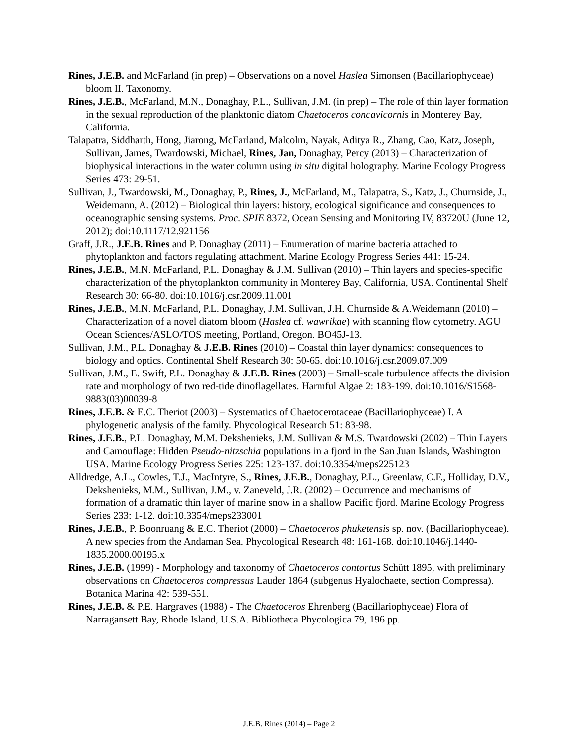Rines, J.E.B. and McFarland (in prep) – Observations on a novel Haslea Simonsen (Bacillariophyceae) bloom II. Taxonomy.
Rines, J.E.B., McFarland, M.N., Donaghay, P.L., Sullivan, J.M. (in prep) – The role of thin layer formation in the sexual reproduction of the planktonic diatom Chaetoceros concavicornis in Monterey Bay, California.
Talapatra, Siddharth, Hong, Jiarong, McFarland, Malcolm, Nayak, Aditya R., Zhang, Cao, Katz, Joseph, Sullivan, James, Twardowski, Michael, Rines, Jan, Donaghay, Percy (2013) – Characterization of biophysical interactions in the water column using in situ digital holography. Marine Ecology Progress Series 473: 29-51.
Sullivan, J., Twardowski, M., Donaghay, P., Rines, J., McFarland, M., Talapatra, S., Katz, J., Churnside, J., Weidemann, A. (2012) – Biological thin layers: history, ecological significance and consequences to oceanographic sensing systems. Proc. SPIE 8372, Ocean Sensing and Monitoring IV, 83720U (June 12, 2012); doi:10.1117/12.921156
Graff, J.R., J.E.B. Rines and P. Donaghay (2011) – Enumeration of marine bacteria attached to phytoplankton and factors regulating attachment. Marine Ecology Progress Series 441: 15-24.
Rines, J.E.B., M.N. McFarland, P.L. Donaghay & J.M. Sullivan (2010) – Thin layers and species-specific characterization of the phytoplankton community in Monterey Bay, California, USA. Continental Shelf Research 30: 66-80. doi:10.1016/j.csr.2009.11.001
Rines, J.E.B., M.N. McFarland, P.L. Donaghay, J.M. Sullivan, J.H. Churnside & A.Weidemann (2010) – Characterization of a novel diatom bloom (Haslea cf. wawrikae) with scanning flow cytometry. AGU Ocean Sciences/ASLO/TOS meeting, Portland, Oregon. BO45J-13.
Sullivan, J.M., P.L. Donaghay & J.E.B. Rines (2010) – Coastal thin layer dynamics: consequences to biology and optics. Continental Shelf Research 30: 50-65. doi:10.1016/j.csr.2009.07.009
Sullivan, J.M., E. Swift, P.L. Donaghay & J.E.B. Rines (2003) – Small-scale turbulence affects the division rate and morphology of two red-tide dinoflagellates. Harmful Algae 2: 183-199. doi:10.1016/S1568-9883(03)00039-8
Rines, J.E.B. & E.C. Theriot (2003) – Systematics of Chaetocerotaceae (Bacillariophyceae) I. A phylogenetic analysis of the family. Phycological Research 51: 83-98.
Rines, J.E.B., P.L. Donaghay, M.M. Dekshenieks, J.M. Sullivan & M.S. Twardowski (2002) – Thin Layers and Camouflage: Hidden Pseudo-nitzschia populations in a fjord in the San Juan Islands, Washington USA. Marine Ecology Progress Series 225: 123-137. doi:10.3354/meps225123
Alldredge, A.L., Cowles, T.J., MacIntyre, S., Rines, J.E.B., Donaghay, P.L., Greenlaw, C.F., Holliday, D.V., Dekshenieks, M.M., Sullivan, J.M., v. Zaneveld, J.R. (2002) – Occurrence and mechanisms of formation of a dramatic thin layer of marine snow in a shallow Pacific fjord. Marine Ecology Progress Series 233: 1-12. doi:10.3354/meps233001
Rines, J.E.B., P. Boonruang & E.C. Theriot (2000) – Chaetoceros phuketensis sp. nov. (Bacillariophyceae). A new species from the Andaman Sea. Phycological Research 48: 161-168. doi:10.1046/j.1440-1835.2000.00195.x
Rines, J.E.B. (1999) - Morphology and taxonomy of Chaetoceros contortus Schütt 1895, with preliminary observations on Chaetoceros compressus Lauder 1864 (subgenus Hyalochaete, section Compressa). Botanica Marina 42: 539-551.
Rines, J.E.B. & P.E. Hargraves (1988) - The Chaetoceros Ehrenberg (Bacillariophyceae) Flora of Narragansett Bay, Rhode Island, U.S.A. Bibliotheca Phycologica 79, 196 pp.
J.E.B. Rines (2014) – Page 2